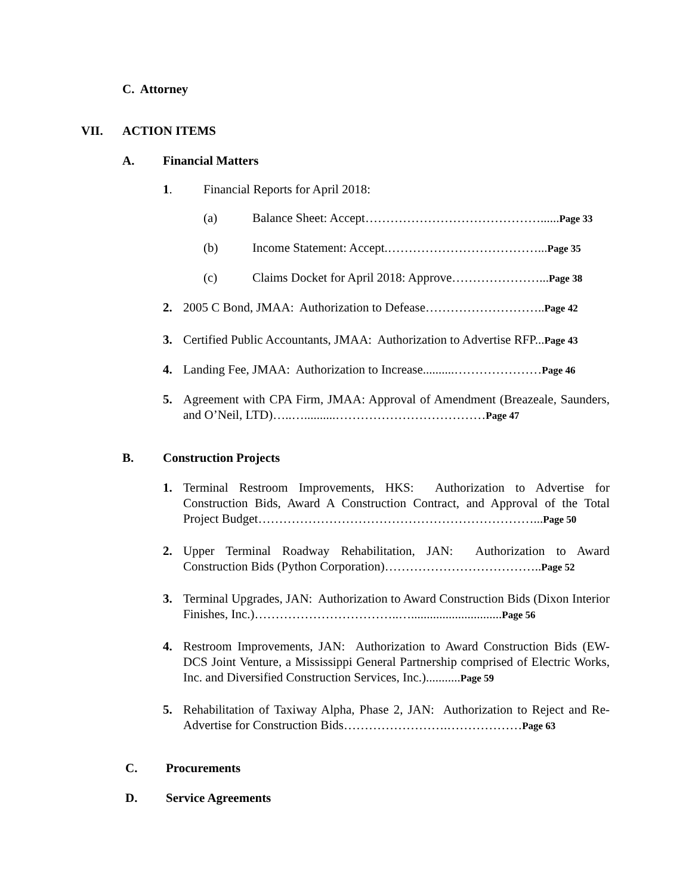C. Attorney
VII. ACTION ITEMS
A. Financial Matters
1. Financial Reports for April 2018:
(a) Balance Sheet: Accept……………………………………......Page 33
(b) Income Statement: Accept.………………………………...Page 35
(c) Claims Docket for April 2018: Approve…………………...Page 38
2. 2005 C Bond, JMAA: Authorization to Defease………………………..Page 42
3. Certified Public Accountants, JMAA: Authorization to Advertise RFP...Page 43
4. Landing Fee, JMAA: Authorization to Increase..........…………………Page 46
5. Agreement with CPA Firm, JMAA: Approval of Amendment (Breazeale, Saunders, and O’Neil, LTD)…..…..........………………………………Page 47
B. Construction Projects
1. Terminal Restroom Improvements, HKS: Authorization to Advertise for Construction Bids, Award A Construction Contract, and Approval of the Total Project Budget…………………………………………………………...Page 50
2. Upper Terminal Roadway Rehabilitation, JAN: Authorization to Award Construction Bids (Python Corporation)………………………………..Page 52
3. Terminal Upgrades, JAN: Authorization to Award Construction Bids (Dixon Interior Finishes, Inc.)……………………………..….............................Page 56
4. Restroom Improvements, JAN: Authorization to Award Construction Bids (EW-DCS Joint Venture, a Mississippi General Partnership comprised of Electric Works, Inc. and Diversified Construction Services, Inc.)...........Page 59
5. Rehabilitation of Taxiway Alpha, Phase 2, JAN: Authorization to Reject and Re-Advertise for Construction Bids…………………….………………Page 63
C. Procurements
D. Service Agreements